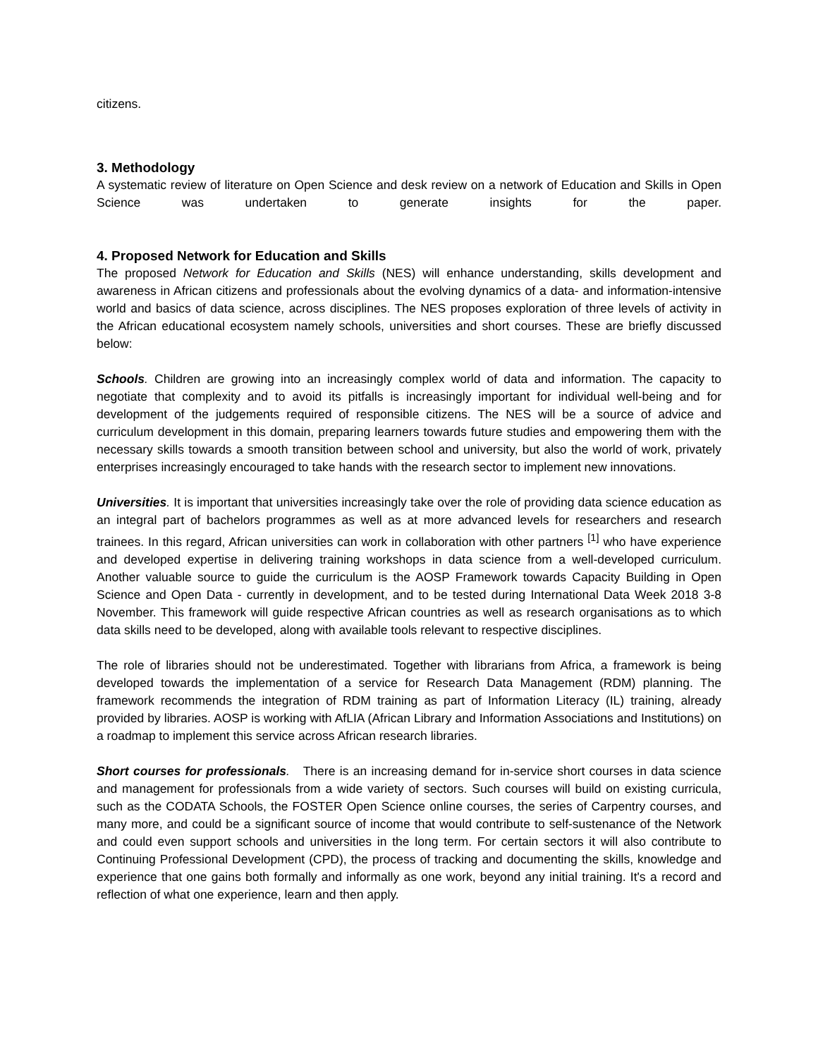citizens.
3. Methodology
A systematic review of literature on Open Science and desk review on a network of Education and Skills in Open Science was undertaken to generate insights for the paper.
4. Proposed Network for Education and Skills
The proposed Network for Education and Skills (NES) will enhance understanding, skills development and awareness in African citizens and professionals about the evolving dynamics of a data- and information-intensive world and basics of data science, across disciplines. The NES proposes exploration of three levels of activity in the African educational ecosystem namely schools, universities and short courses. These are briefly discussed below:
Schools. Children are growing into an increasingly complex world of data and information. The capacity to negotiate that complexity and to avoid its pitfalls is increasingly important for individual well-being and for development of the judgements required of responsible citizens. The NES will be a source of advice and curriculum development in this domain, preparing learners towards future studies and empowering them with the necessary skills towards a smooth transition between school and university, but also the world of work, privately enterprises increasingly encouraged to take hands with the research sector to implement new innovations.
Universities. It is important that universities increasingly take over the role of providing data science education as an integral part of bachelors programmes as well as at more advanced levels for researchers and research trainees. In this regard, African universities can work in collaboration with other partners <sup>[1]</sup> who have experience and developed expertise in delivering training workshops in data science from a well-developed curriculum. Another valuable source to guide the curriculum is the AOSP Framework towards Capacity Building in Open Science and Open Data - currently in development, and to be tested during International Data Week 2018 3-8 November. This framework will guide respective African countries as well as research organisations as to which data skills need to be developed, along with available tools relevant to respective disciplines.
The role of libraries should not be underestimated. Together with librarians from Africa, a framework is being developed towards the implementation of a service for Research Data Management (RDM) planning. The framework recommends the integration of RDM training as part of Information Literacy (IL) training, already provided by libraries. AOSP is working with AfLIA (African Library and Information Associations and Institutions) on a roadmap to implement this service across African research libraries.
Short courses for professionals. There is an increasing demand for in-service short courses in data science and management for professionals from a wide variety of sectors. Such courses will build on existing curricula, such as the CODATA Schools, the FOSTER Open Science online courses, the series of Carpentry courses, and many more, and could be a significant source of income that would contribute to self-sustenance of the Network and could even support schools and universities in the long term. For certain sectors it will also contribute to Continuing Professional Development (CPD), the process of tracking and documenting the skills, knowledge and experience that one gains both formally and informally as one work, beyond any initial training. It's a record and reflection of what one experience, learn and then apply.